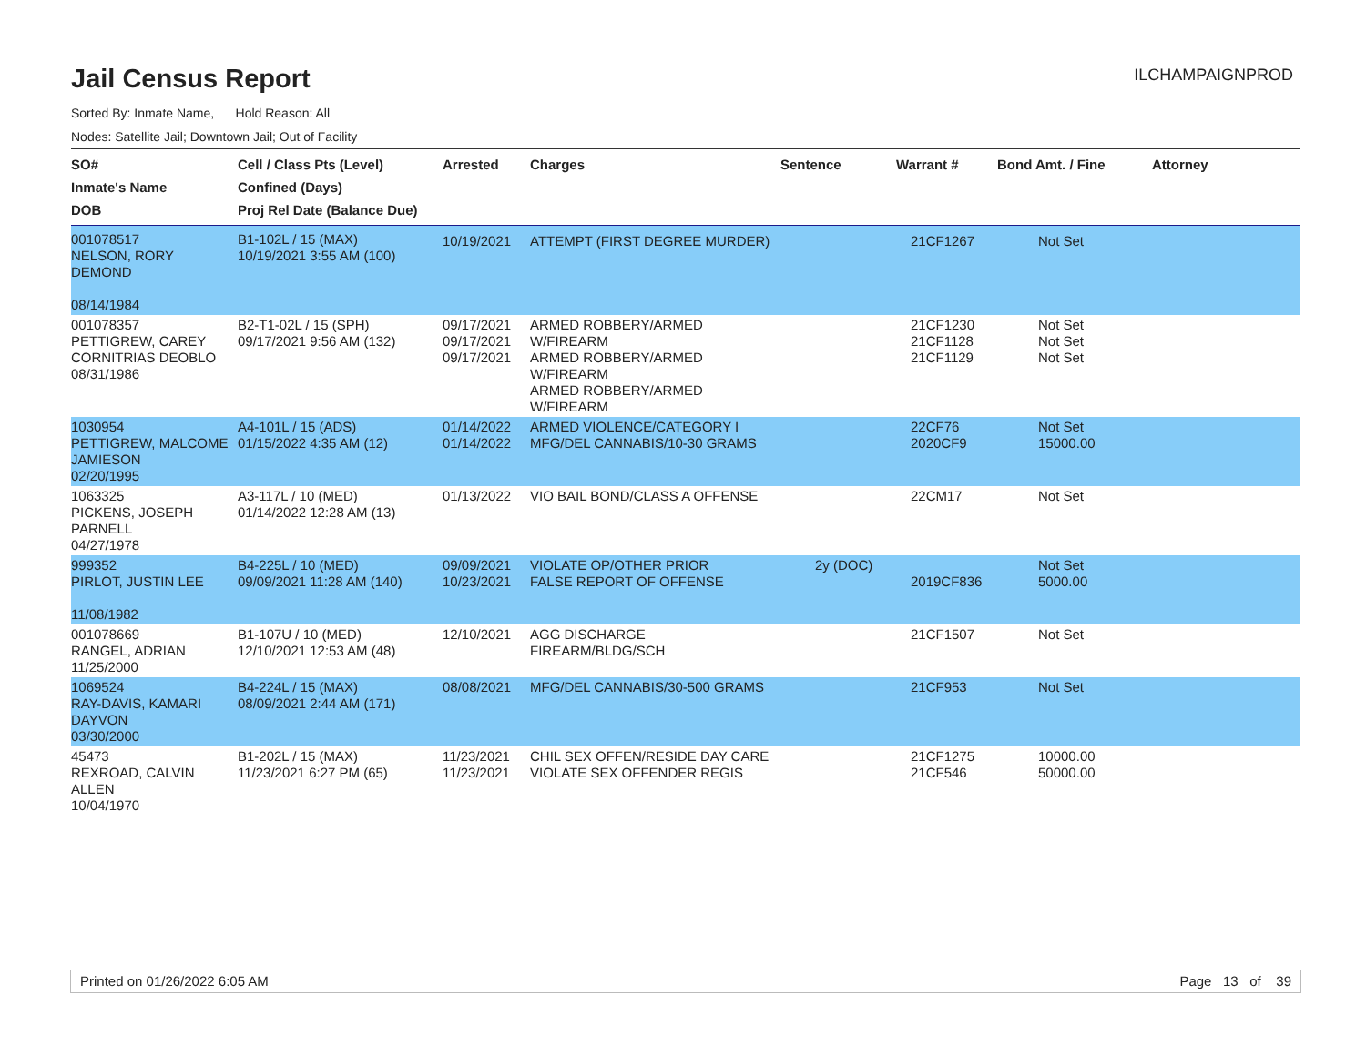Jail Census Report
ILCHAMPAIGNPROD
Sorted By: Inmate Name, Hold Reason: All
Nodes: Satellite Jail; Downtown Jail; Out of Facility
| SO# Inmate's Name DOB | Cell / Class Pts (Level) Confined (Days) Proj Rel Date (Balance Due) | Arrested | Charges | Sentence | Warrant # | Bond Amt. / Fine | Attorney |
| --- | --- | --- | --- | --- | --- | --- | --- |
| 001078517 NELSON, RORY DEMOND 08/14/1984 | B1-102L / 15 (MAX) 10/19/2021 3:55 AM (100) | 10/19/2021 | ATTEMPT (FIRST DEGREE MURDER) | | 21CF1267 | Not Set | |
| 001078357 PETTIGREW, CAREY CORNITRIAS DEOBLO 08/31/1986 | B2-T1-02L / 15 (SPH) 09/17/2021 9:56 AM (132) | 09/17/2021 09/17/2021 09/17/2021 | ARMED ROBBERY/ARMED W/FIREARM ARMED ROBBERY/ARMED W/FIREARM ARMED ROBBERY/ARMED W/FIREARM | | 21CF1230 21CF1128 21CF1129 | Not Set Not Set Not Set | |
| 1030954 PETTIGREW, MALCOME JAMIESON 02/20/1995 | A4-101L / 15 (ADS) 01/15/2022 4:35 AM (12) | 01/14/2022 01/14/2022 | ARMED VIOLENCE/CATEGORY I MFG/DEL CANNABIS/10-30 GRAMS | | 22CF76 2020CF9 | Not Set 15000.00 | |
| 1063325 PICKENS, JOSEPH PARNELL 04/27/1978 | A3-117L / 10 (MED) 01/14/2022 12:28 AM (13) | 01/13/2022 | VIO BAIL BOND/CLASS A OFFENSE | | 22CM17 | Not Set | |
| 999352 PIRLOT, JUSTIN LEE 11/08/1982 | B4-225L / 10 (MED) 09/09/2021 11:28 AM (140) | 09/09/2021 10/23/2021 | VIOLATE OP/OTHER PRIOR FALSE REPORT OF OFFENSE | 2y (DOC) | 2019CF836 | Not Set 5000.00 | |
| 001078669 RANGEL, ADRIAN 11/25/2000 | B1-107U / 10 (MED) 12/10/2021 12:53 AM (48) | 12/10/2021 | AGG DISCHARGE FIREARM/BLDG/SCH | | 21CF1507 | Not Set | |
| 1069524 RAY-DAVIS, KAMARI DAYVON 03/30/2000 | B4-224L / 15 (MAX) 08/09/2021 2:44 AM (171) | 08/08/2021 | MFG/DEL CANNABIS/30-500 GRAMS | | 21CF953 | Not Set | |
| 45473 REXROAD, CALVIN ALLEN 10/04/1970 | B1-202L / 15 (MAX) 11/23/2021 6:27 PM (65) | 11/23/2021 11/23/2021 | CHIL SEX OFFEN/RESIDE DAY CARE VIOLATE SEX OFFENDER REGIS | | 21CF1275 21CF546 | 10000.00 50000.00 | |
Printed on 01/26/2022 6:05 AM Page 13 of 39